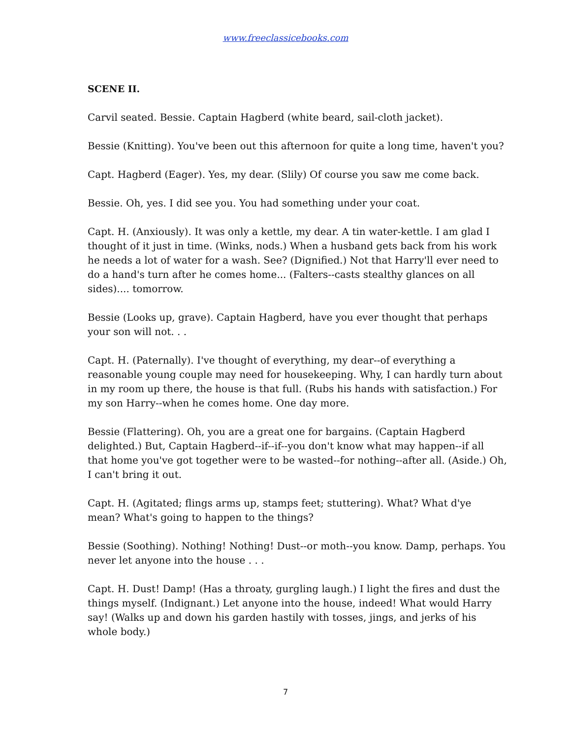www.freeclassicebooks.com
SCENE II.
Carvil seated. Bessie. Captain Hagberd (white beard, sail-cloth jacket).
Bessie (Knitting). You've been out this afternoon for quite a long time, haven't you?
Capt. Hagberd (Eager). Yes, my dear. (Slily) Of course you saw me come back.
Bessie. Oh, yes. I did see you. You had something under your coat.
Capt. H. (Anxiously). It was only a kettle, my dear. A tin water-kettle. I am glad I thought of it just in time. (Winks, nods.) When a husband gets back from his work he needs a lot of water for a wash. See? (Dignified.) Not that Harry'll ever need to do a hand's turn after he comes home... (Falters--casts stealthy glances on all sides).... tomorrow.
Bessie (Looks up, grave). Captain Hagberd, have you ever thought that perhaps your son will not. . .
Capt. H. (Paternally). I've thought of everything, my dear--of everything a reasonable young couple may need for housekeeping. Why, I can hardly turn about in my room up there, the house is that full. (Rubs his hands with satisfaction.) For my son Harry--when he comes home. One day more.
Bessie (Flattering). Oh, you are a great one for bargains. (Captain Hagberd delighted.) But, Captain Hagberd--if--if--you don't know what may happen--if all that home you've got together were to be wasted--for nothing--after all. (Aside.) Oh, I can't bring it out.
Capt. H. (Agitated; flings arms up, stamps feet; stuttering). What? What d'ye mean? What's going to happen to the things?
Bessie (Soothing). Nothing! Nothing! Dust--or moth--you know. Damp, perhaps. You never let anyone into the house . . .
Capt. H. Dust! Damp! (Has a throaty, gurgling laugh.) I light the fires and dust the things myself. (Indignant.) Let anyone into the house, indeed! What would Harry say! (Walks up and down his garden hastily with tosses, jings, and jerks of his whole body.)
7